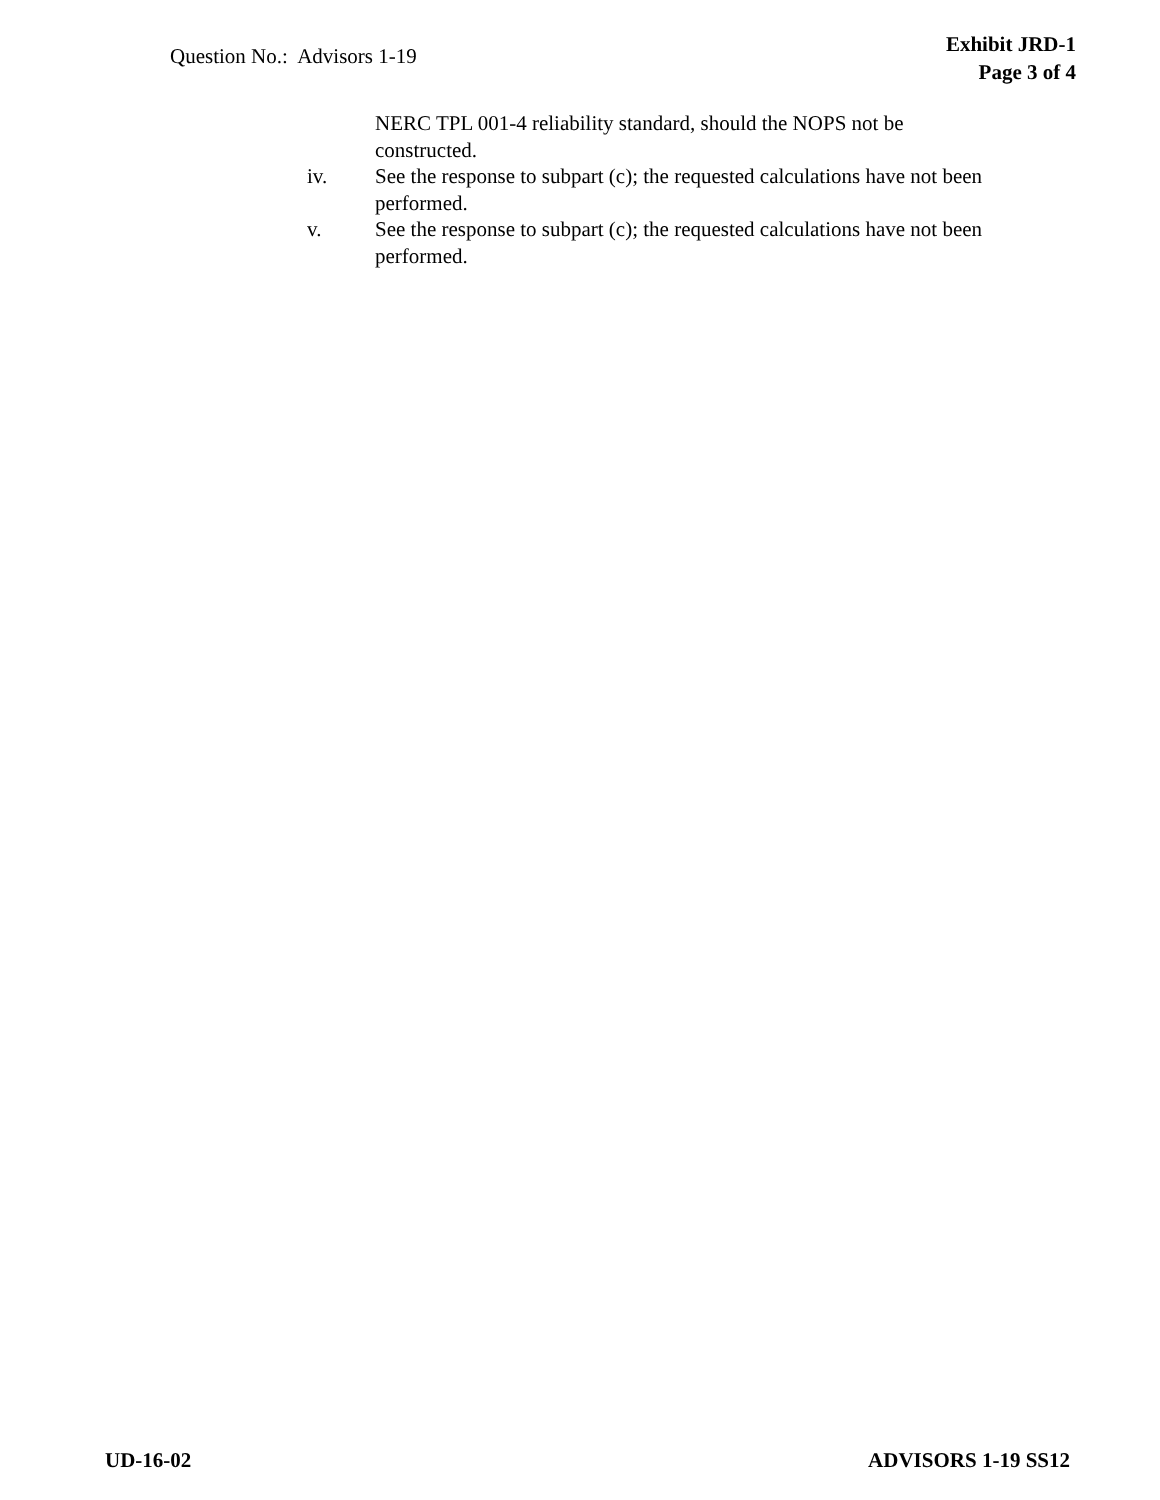Question No.: Advisors 1-19
Exhibit JRD-1
Page 3 of 4
NERC TPL 001-4 reliability standard, should the NOPS not be constructed.
iv. See the response to subpart (c); the requested calculations have not been performed.
v. See the response to subpart (c); the requested calculations have not been performed.
UD-16-02 ADVISORS 1-19 SS12